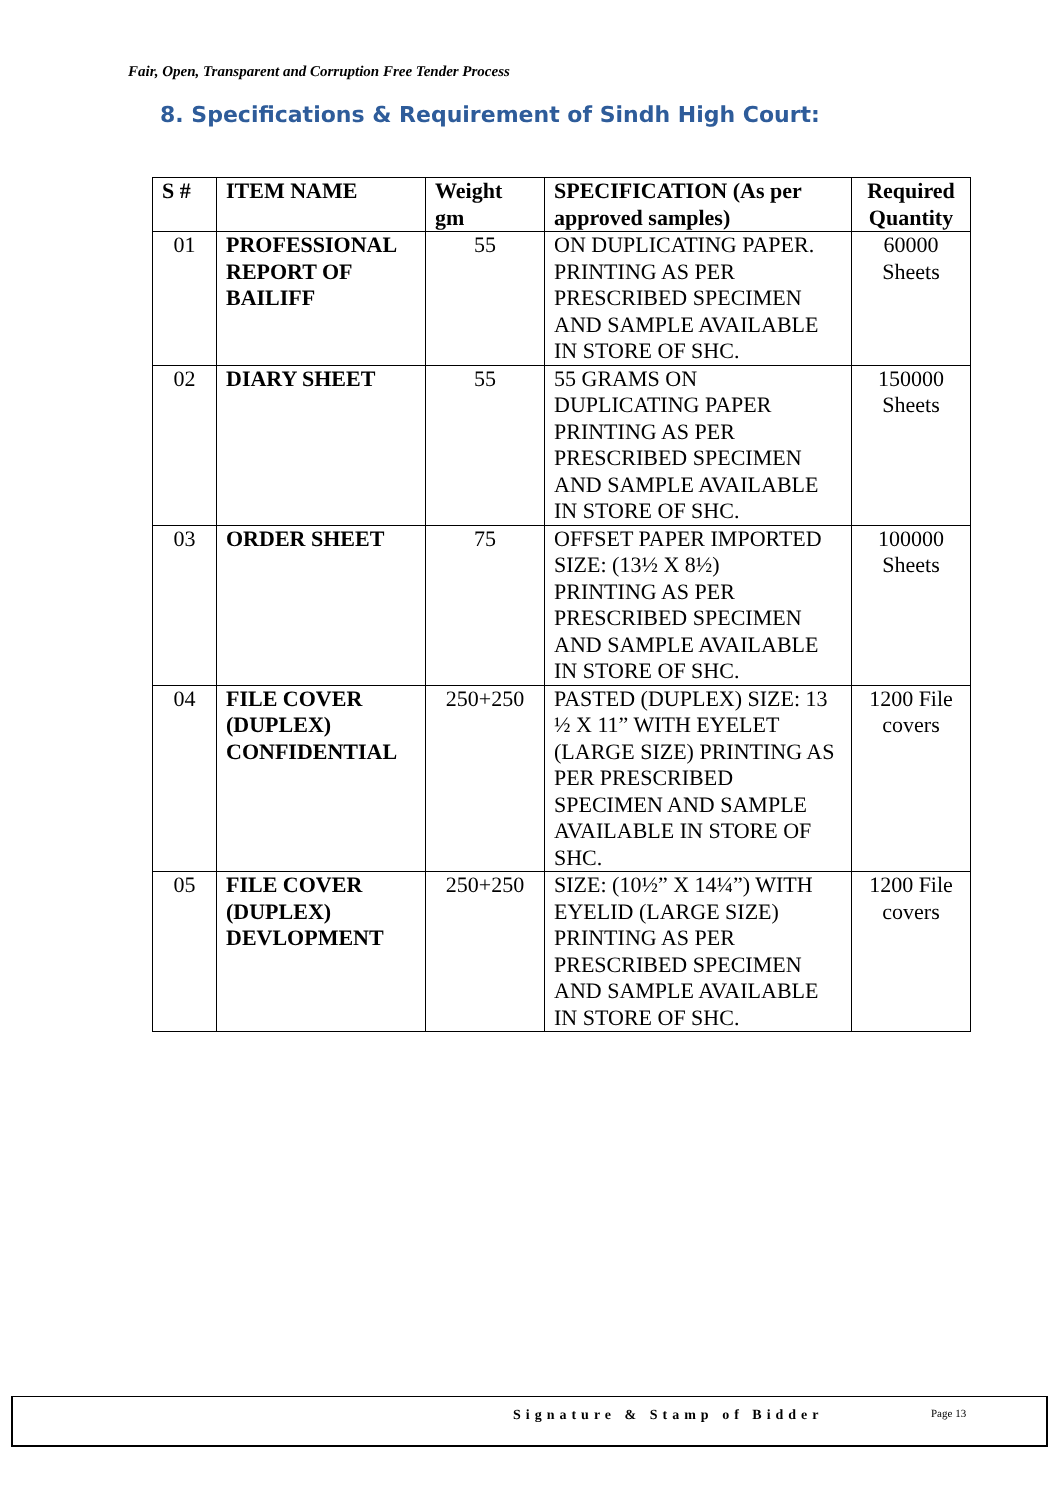Fair, Open, Transparent and Corruption Free Tender Process
8. Specifications & Requirement of Sindh High Court:
| S # | ITEM NAME | Weight gm | SPECIFICATION (As per approved samples) | Required Quantity |
| --- | --- | --- | --- | --- |
| 01 | PROFESSIONAL REPORT OF BAILIFF | 55 | ON DUPLICATING PAPER. PRINTING AS PER PRESCRIBED SPECIMEN AND SAMPLE AVAILABLE IN STORE OF SHC. | 60000 Sheets |
| 02 | DIARY SHEET | 55 | 55 GRAMS ON DUPLICATING PAPER PRINTING AS PER PRESCRIBED SPECIMEN AND SAMPLE AVAILABLE IN STORE OF SHC. | 150000 Sheets |
| 03 | ORDER SHEET | 75 | OFFSET PAPER IMPORTED SIZE: (13½ X 8½) PRINTING AS PER PRESCRIBED SPECIMEN AND SAMPLE AVAILABLE IN STORE OF SHC. | 100000 Sheets |
| 04 | FILE COVER (DUPLEX) CONFIDENTIAL | 250+250 | PASTED (DUPLEX) SIZE: 13 ½ X 11” WITH EYELET (LARGE SIZE) PRINTING AS PER PRESCRIBED SPECIMEN AND SAMPLE AVAILABLE IN STORE OF SHC. | 1200 File covers |
| 05 | FILE COVER (DUPLEX) DEVLOPMENT | 250+250 | SIZE: (10½” X 14¼”) WITH EYELID (LARGE SIZE) PRINTING AS PER PRESCRIBED SPECIMEN AND SAMPLE AVAILABLE IN STORE OF SHC. | 1200 File covers |
Signature & Stamp of Bidder Page 13